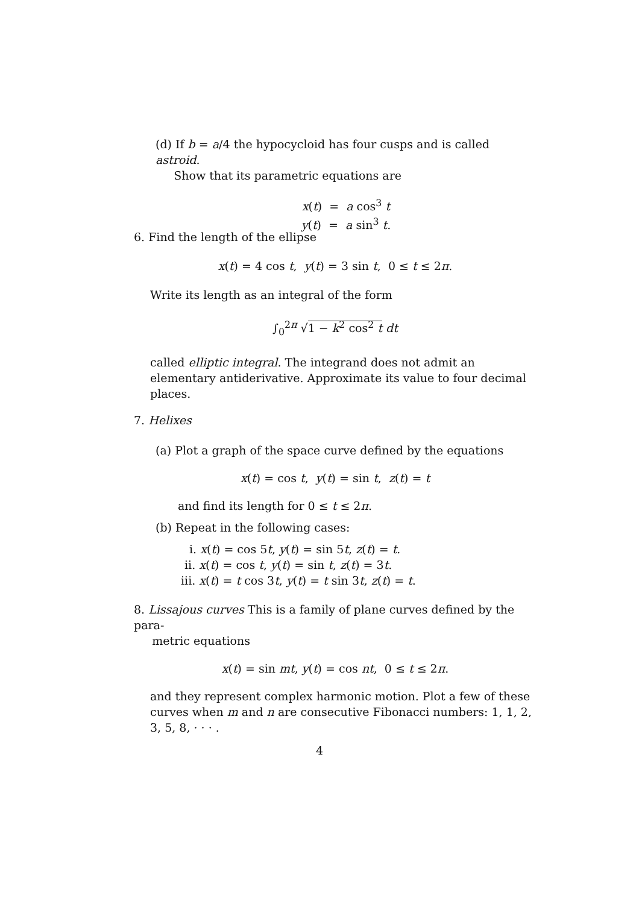(d) If b = a/4 the hypocycloid has four cusps and is called astroid.
Show that its parametric equations are
x(t) = a cos<sup>3</sup> t
y(t) = a sin<sup>3</sup> t.
6. Find the length of the ellipse
x(t) = 4 cos t, y(t) = 3 sin t, 0 ≤ t ≤ 2π.
Write its length as an integral of the form
∫<sub>0</sub><sup>2π</sup> √1 − k<sup>2</sup> cos<sup>2</sup> t dt
called elliptic integral. The integrand does not admit an elementary antiderivative. Approximate its value to four decimal places.
7. Helixes
(a) Plot a graph of the space curve defined by the equations
x(t) = cos t, y(t) = sin t, z(t) = t
and find its length for 0 ≤ t ≤ 2π.
(b) Repeat in the following cases:
i. x(t) = cos 5t, y(t) = sin 5t, z(t) = t.
ii. x(t) = cos t, y(t) = sin t, z(t) = 3t.
iii. x(t) = t cos 3t, y(t) = t sin 3t, z(t) = t.
8. Lissajous curves This is a family of plane curves defined by the para-
metric equations
x(t) = sin mt, y(t) = cos nt, 0 ≤ t ≤ 2π.
and they represent complex harmonic motion. Plot a few of these curves when m and n are consecutive Fibonacci numbers: 1, 1, 2, 3, 5, 8, · · · .
4